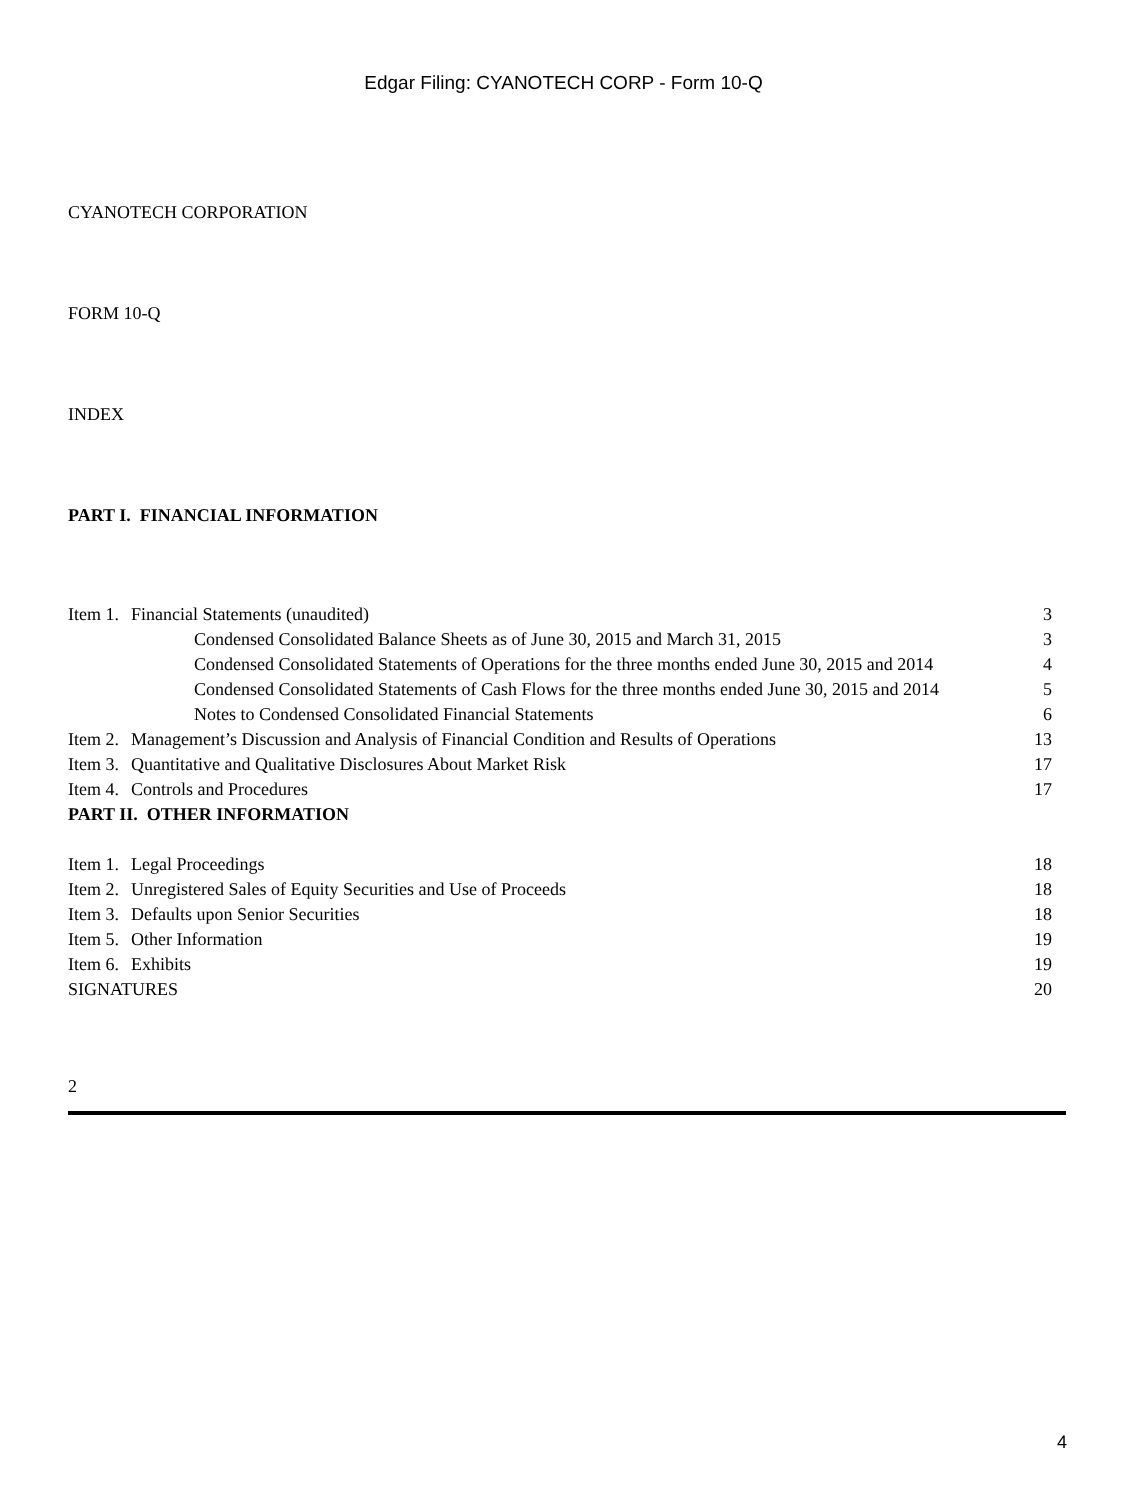Edgar Filing: CYANOTECH CORP - Form 10-Q
CYANOTECH CORPORATION
FORM 10-Q
INDEX
PART I. FINANCIAL INFORMATION
| Item 1. | Financial Statements (unaudited) | 3 |
| | Condensed Consolidated Balance Sheets as of June 30, 2015 and March 31, 2015 | 3 |
| | Condensed Consolidated Statements of Operations for the three months ended June 30, 2015 and 2014 | 4 |
| | Condensed Consolidated Statements of Cash Flows for the three months ended June 30, 2015 and 2014 | 5 |
| | Notes to Condensed Consolidated Financial Statements | 6 |
| Item 2. | Management’s Discussion and Analysis of Financial Condition and Results of Operations | 13 |
| Item 3. | Quantitative and Qualitative Disclosures About Market Risk | 17 |
| Item 4. | Controls and Procedures | 17 |
| PART II. OTHER INFORMATION | | |
| Item 1. | Legal Proceedings | 18 |
| Item 2. | Unregistered Sales of Equity Securities and Use of Proceeds | 18 |
| Item 3. | Defaults upon Senior Securities | 18 |
| Item 5. | Other Information | 19 |
| Item 6. | Exhibits | 19 |
| SIGNATURES | | 20 |
2
4